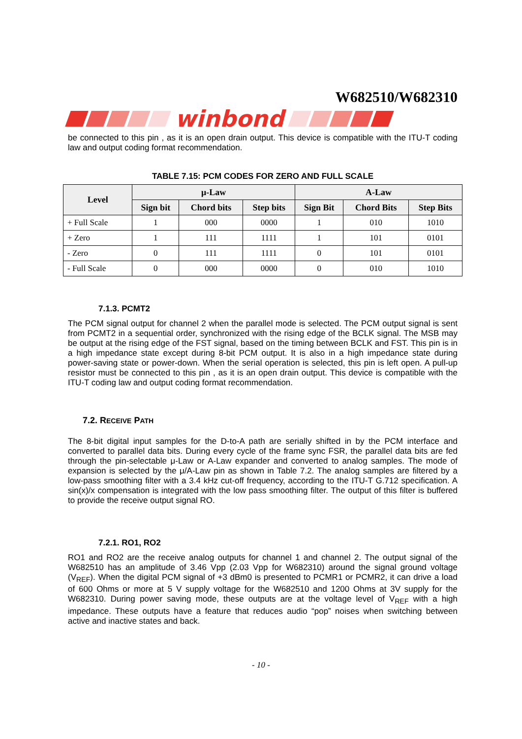W682510/W682310
winbond
be connected to this pin , as it is an open drain output. This device is compatible with the ITU-T coding law and output coding format recommendation.
TABLE 7.15: PCM CODES FOR ZERO AND FULL SCALE
| Level | μ-Law | | | A-Law | | |
| --- | --- | --- | --- | --- | --- | --- |
| | Sign bit | Chord bits | Step bits | Sign Bit | Chord Bits | Step Bits |
| + Full Scale | 1 | 000 | 0000 | 1 | 010 | 1010 |
| + Zero | 1 | 111 | 1111 | 1 | 101 | 0101 |
| - Zero | 0 | 111 | 1111 | 0 | 101 | 0101 |
| - Full Scale | 0 | 000 | 0000 | 0 | 010 | 1010 |
7.1.3. PCMT2
The PCM signal output for channel 2 when the parallel mode is selected. The PCM output signal is sent from PCMT2 in a sequential order, synchronized with the rising edge of the BCLK signal. The MSB may be output at the rising edge of the FST signal, based on the timing between BCLK and FST. This pin is in a high impedance state except during 8-bit PCM output. It is also in a high impedance state during power-saving state or power-down. When the serial operation is selected, this pin is left open. A pull-up resistor must be connected to this pin , as it is an open drain output. This device is compatible with the ITU-T coding law and output coding format recommendation.
7.2. RECEIVE PATH
The 8-bit digital input samples for the D-to-A path are serially shifted in by the PCM interface and converted to parallel data bits. During every cycle of the frame sync FSR, the parallel data bits are fed through the pin-selectable μ-Law or A-Law expander and converted to analog samples. The mode of expansion is selected by the μ/A-Law pin as shown in Table 7.2. The analog samples are filtered by a low-pass smoothing filter with a 3.4 kHz cut-off frequency, according to the ITU-T G.712 specification. A sin(x)/x compensation is integrated with the low pass smoothing filter. The output of this filter is buffered to provide the receive output signal RO.
7.2.1. RO1, RO2
RO1 and RO2 are the receive analog outputs for channel 1 and channel 2. The output signal of the W682510 has an amplitude of 3.46 Vpp (2.03 Vpp for W682310) around the signal ground voltage (V<sub>REF</sub>). When the digital PCM signal of +3 dBm0 is presented to PCMR1 or PCMR2, it can drive a load of 600 Ohms or more at 5 V supply voltage for the W682510 and 1200 Ohms at 3V supply for the W682310. During power saving mode, these outputs are at the voltage level of V<sub>REF</sub> with a high impedance. These outputs have a feature that reduces audio “pop” noises when switching between active and inactive states and back.
- 10 -